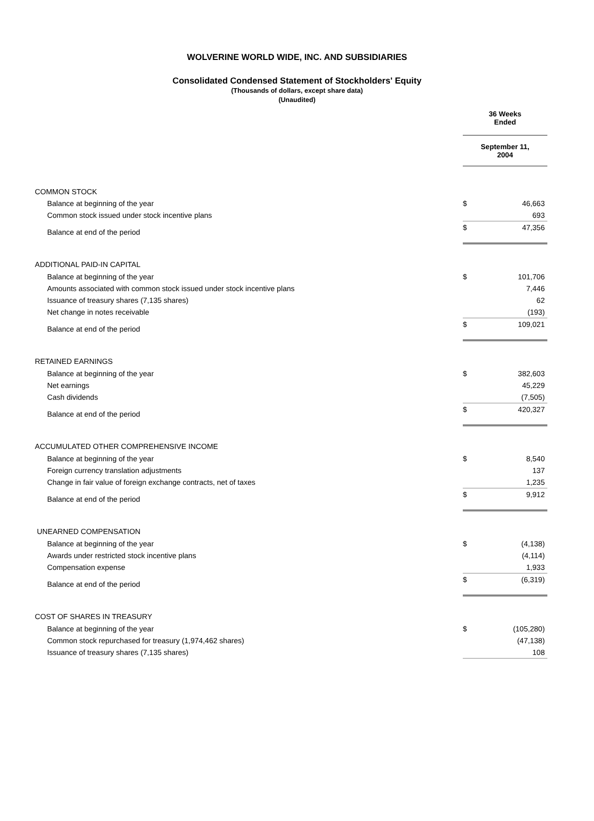WOLVERINE WORLD WIDE, INC. AND SUBSIDIARIES
Consolidated Condensed Statement of Stockholders' Equity
(Thousands of dollars, except share data)
(Unaudited)
| | 36 Weeks Ended | |
| | September 11, 2004 | |
| COMMON STOCK | | |
| Balance at beginning of the year | $ | 46,663 |
| Common stock issued under stock incentive plans | | 693 |
| Balance at end of the period | $ | 47,356 |
| ADDITIONAL PAID-IN CAPITAL | | |
| Balance at beginning of the year | $ | 101,706 |
| Amounts associated with common stock issued under stock incentive plans | | 7,446 |
| Issuance of treasury shares (7,135 shares) | | 62 |
| Net change in notes receivable | | (193) |
| Balance at end of the period | $ | 109,021 |
| RETAINED EARNINGS | | |
| Balance at beginning of the year | $ | 382,603 |
| Net earnings | | 45,229 |
| Cash dividends | | (7,505) |
| Balance at end of the period | $ | 420,327 |
| ACCUMULATED OTHER COMPREHENSIVE INCOME | | |
| Balance at beginning of the year | $ | 8,540 |
| Foreign currency translation adjustments | | 137 |
| Change in fair value of foreign exchange contracts, net of taxes | | 1,235 |
| Balance at end of the period | $ | 9,912 |
| UNEARNED COMPENSATION | | |
| Balance at beginning of the year | $ | (4,138) |
| Awards under restricted stock incentive plans | | (4,114) |
| Compensation expense | | 1,933 |
| Balance at end of the period | $ | (6,319) |
| COST OF SHARES IN TREASURY | | |
| Balance at beginning of the year | $ | (105,280) |
| Common stock repurchased for treasury (1,974,462 shares) | | (47,138) |
| Issuance of treasury shares (7,135 shares) | | 108 |